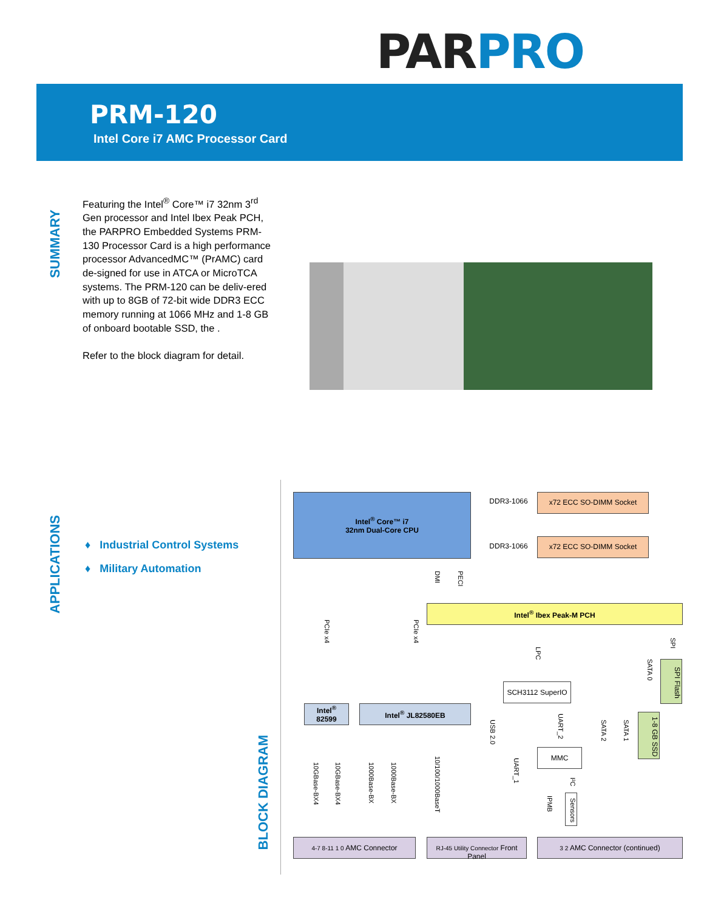PARPRO
PRM-120
Intel Core i7 AMC Processor Card
SUMMARY
Featuring the Intel<sup>®</sup> Core™ i7 32nm 3<sup>rd</sup> Gen processor and Intel Ibex Peak PCH, the PARPRO Embedded Systems PRM-130 Processor Card is a high performance processor AdvancedMC™ (PrAMC) card de-signed for use in ATCA or MicroTCA systems. The PRM-120 can be deliv-ered with up to 8GB of 72-bit wide DDR3 ECC memory running at 1066 MHz and 1-8 GB of onboard bootable SSD, the .
Refer to the block diagram for detail.
APPLICATIONS
♦ Industrial Control Systems
♦ Military Automation
BLOCK DIAGRAM
Intel<sup>®</sup> Core™ i7
32nm Dual-Core CPU
DDR3-1066 x72 ECC SO-DIMM Socket
DDR3-1066 x72 ECC SO-DIMM Socket
DMI
PECI
Intel<sup>®</sup> Ibex Peak-M PCH
PCIe x4
PCIe x4
LPC
SPI
SATA 0
SPI Flash
SCH3112 SuperIO
Intel<sup>®</sup>
82599
Intel<sup>®</sup> JL82580EB
USB 2.0
UART_2
SATA 2
SATA 1
1-8 GB SSD
MMC
10GBase-BX4
10GBase-BX4
1000Base-BX
1000Base-BX
10/100/1000BaseT
UART_1
I²C
Sensors
IPMB
4-7 8-11 1 0 AMC Connector
RJ-45 Utility Connector Front Panel
3 2 AMC Connector (continued)